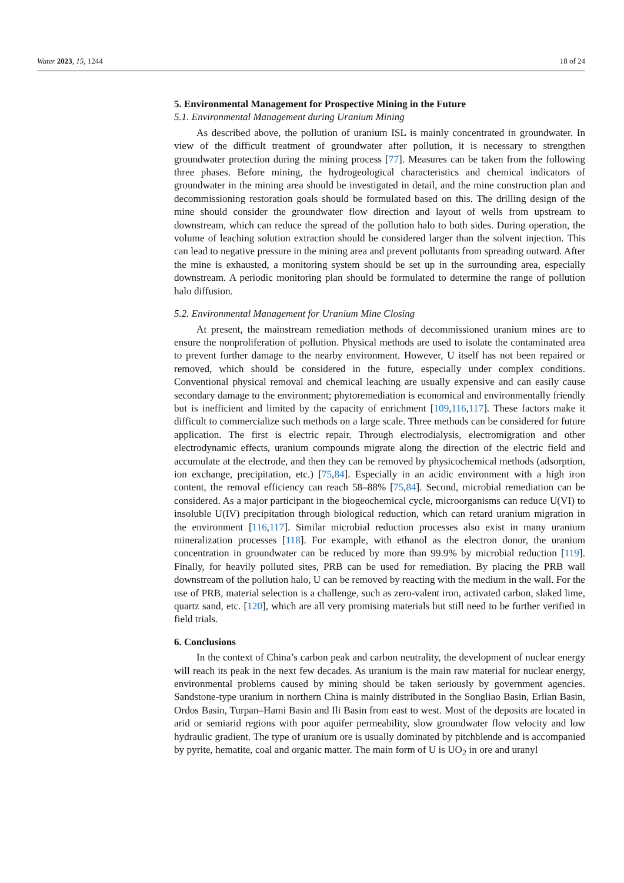Water 2023, 15, 1244 18 of 24
5. Environmental Management for Prospective Mining in the Future
5.1. Environmental Management during Uranium Mining
As described above, the pollution of uranium ISL is mainly concentrated in groundwater. In view of the difficult treatment of groundwater after pollution, it is necessary to strengthen groundwater protection during the mining process [77]. Measures can be taken from the following three phases. Before mining, the hydrogeological characteristics and chemical indicators of groundwater in the mining area should be investigated in detail, and the mine construction plan and decommissioning restoration goals should be formulated based on this. The drilling design of the mine should consider the groundwater flow direction and layout of wells from upstream to downstream, which can reduce the spread of the pollution halo to both sides. During operation, the volume of leaching solution extraction should be considered larger than the solvent injection. This can lead to negative pressure in the mining area and prevent pollutants from spreading outward. After the mine is exhausted, a monitoring system should be set up in the surrounding area, especially downstream. A periodic monitoring plan should be formulated to determine the range of pollution halo diffusion.
5.2. Environmental Management for Uranium Mine Closing
At present, the mainstream remediation methods of decommissioned uranium mines are to ensure the nonproliferation of pollution. Physical methods are used to isolate the contaminated area to prevent further damage to the nearby environment. However, U itself has not been repaired or removed, which should be considered in the future, especially under complex conditions. Conventional physical removal and chemical leaching are usually expensive and can easily cause secondary damage to the environment; phytoremediation is economical and environmentally friendly but is inefficient and limited by the capacity of enrichment [109,116,117]. These factors make it difficult to commercialize such methods on a large scale. Three methods can be considered for future application. The first is electric repair. Through electrodialysis, electromigration and other electrodynamic effects, uranium compounds migrate along the direction of the electric field and accumulate at the electrode, and then they can be removed by physicochemical methods (adsorption, ion exchange, precipitation, etc.) [75,84]. Especially in an acidic environment with a high iron content, the removal efficiency can reach 58–88% [75,84]. Second, microbial remediation can be considered. As a major participant in the biogeochemical cycle, microorganisms can reduce U(VI) to insoluble U(IV) precipitation through biological reduction, which can retard uranium migration in the environment [116,117]. Similar microbial reduction processes also exist in many uranium mineralization processes [118]. For example, with ethanol as the electron donor, the uranium concentration in groundwater can be reduced by more than 99.9% by microbial reduction [119]. Finally, for heavily polluted sites, PRB can be used for remediation. By placing the PRB wall downstream of the pollution halo, U can be removed by reacting with the medium in the wall. For the use of PRB, material selection is a challenge, such as zero-valent iron, activated carbon, slaked lime, quartz sand, etc. [120], which are all very promising materials but still need to be further verified in field trials.
6. Conclusions
In the context of China’s carbon peak and carbon neutrality, the development of nuclear energy will reach its peak in the next few decades. As uranium is the main raw material for nuclear energy, environmental problems caused by mining should be taken seriously by government agencies. Sandstone-type uranium in northern China is mainly distributed in the Songliao Basin, Erlian Basin, Ordos Basin, Turpan–Hami Basin and Ili Basin from east to west. Most of the deposits are located in arid or semiarid regions with poor aquifer permeability, slow groundwater flow velocity and low hydraulic gradient. The type of uranium ore is usually dominated by pitchblende and is accompanied by pyrite, hematite, coal and organic matter. The main form of U is UO<sub>2</sub> in ore and uranyl